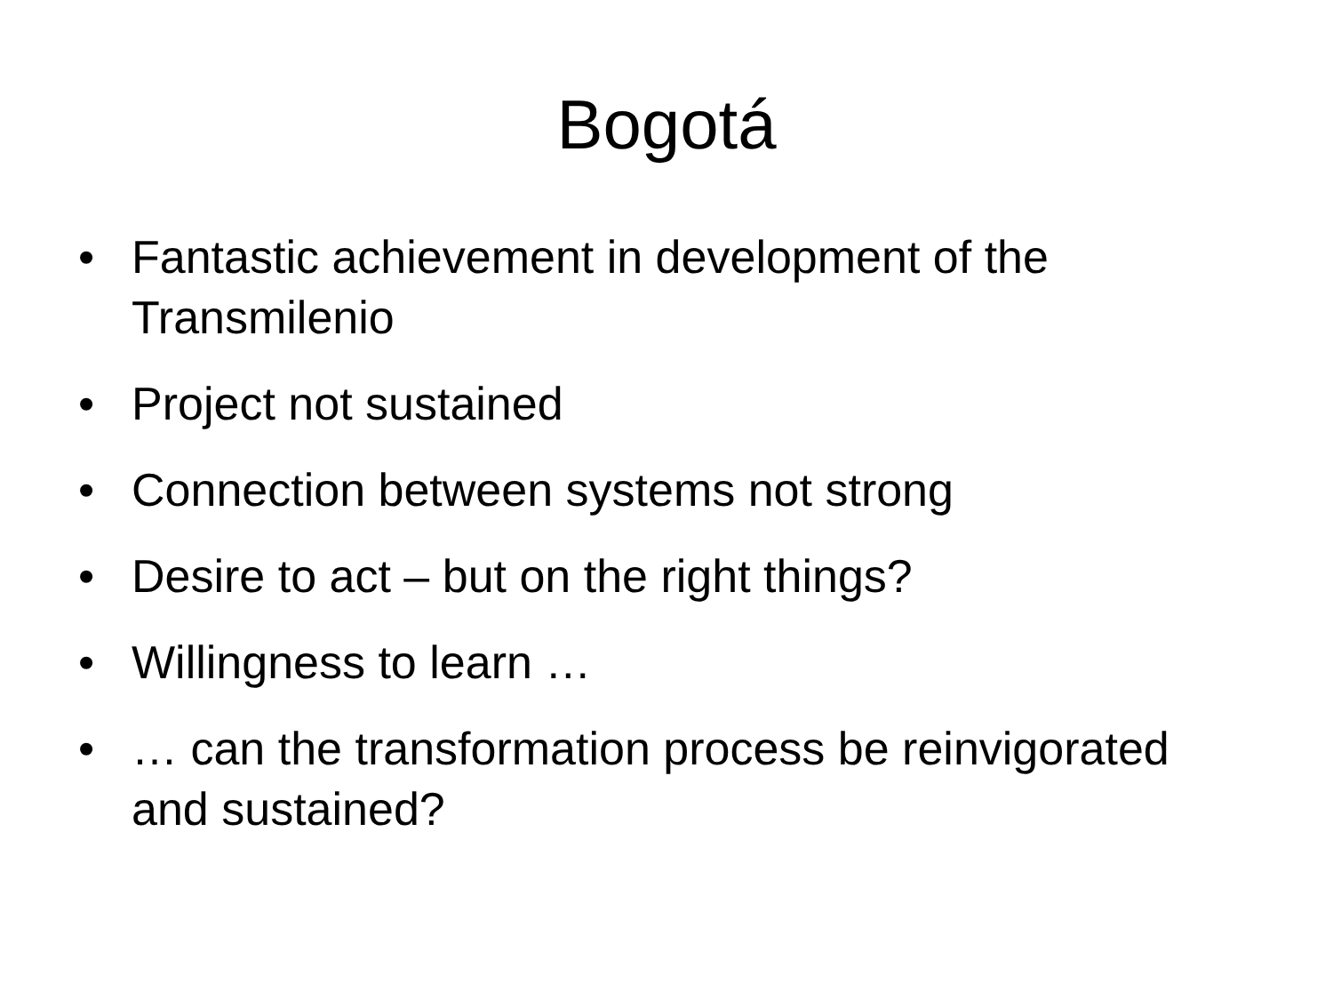Bogotá
• Fantastic achievement in development of the Transmilenio
• Project not sustained
• Connection between systems not strong
• Desire to act – but on the right things?
• Willingness to learn …
• … can the transformation process be reinvigorated and sustained?